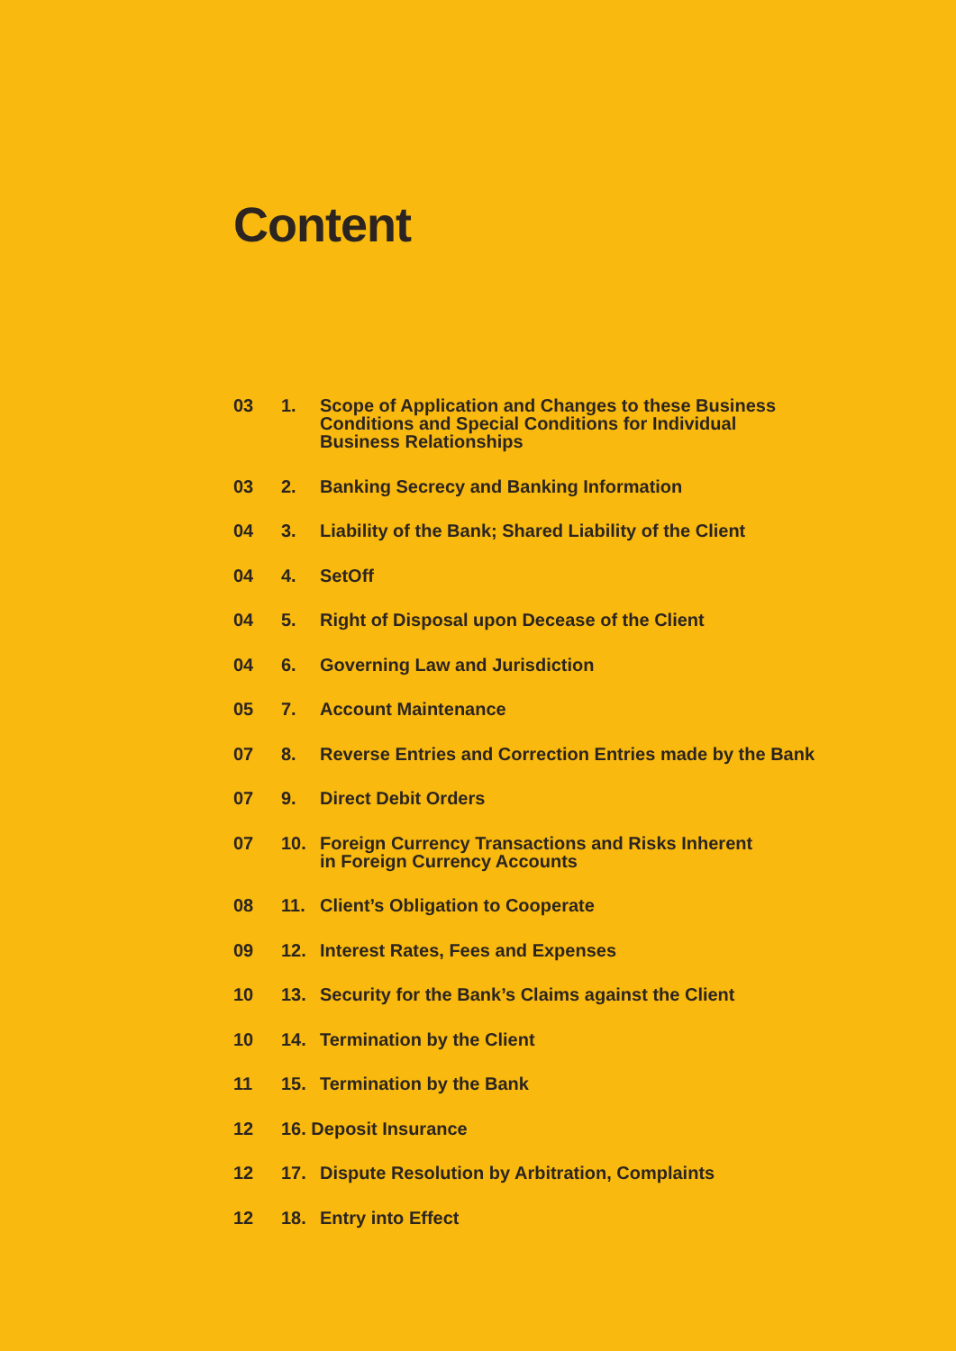Content
03 1. Scope of Application and Changes to these Business
Conditions and Special Conditions for Individual
Business Relationships
03 2. Banking Secrecy and Banking Information
04 3. Liability of the Bank; Shared Liability of the Client
04 4. SetOff
04 5. Right of Disposal upon Decease of the Client
04 6. Governing Law and Jurisdiction
05 7. Account Maintenance
07 8. Reverse Entries and Correction Entries made by the Bank
07 9. Direct Debit Orders
07 10. Foreign Currency Transactions and Risks Inherent
in Foreign Currency Accounts
08 11. Client’s Obligation to Cooperate
09 12. Interest Rates, Fees and Expenses
10 13. Security for the Bank’s Claims against the Client
10 14. Termination by the Client
11 15. Termination by the Bank
12 16. Deposit Insurance
12 17. Dispute Resolution by Arbitration, Complaints
12 18. Entry into Effect